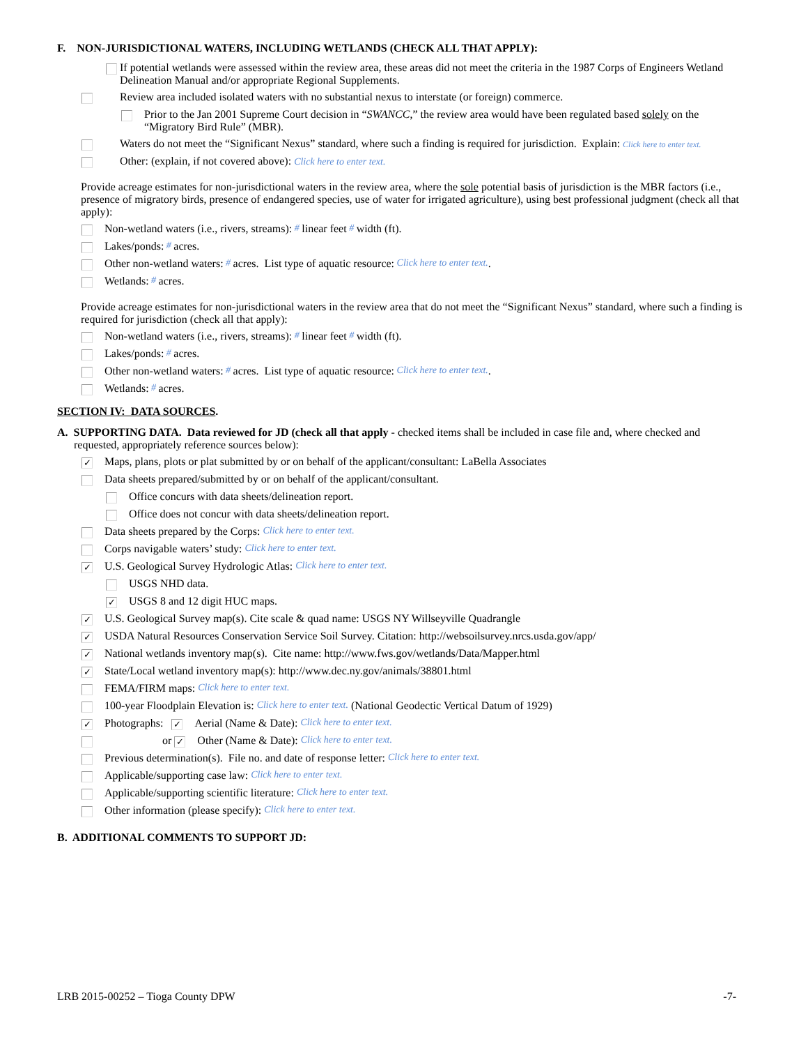F. NON-JURISDICTIONAL WATERS, INCLUDING WETLANDS (CHECK ALL THAT APPLY):
If potential wetlands were assessed within the review area, these areas did not meet the criteria in the 1987 Corps of Engineers Wetland Delineation Manual and/or appropriate Regional Supplements.
Review area included isolated waters with no substantial nexus to interstate (or foreign) commerce.
Prior to the Jan 2001 Supreme Court decision in “SWANCC,” the review area would have been regulated based solely on the “Migratory Bird Rule” (MBR).
Waters do not meet the “Significant Nexus” standard, where such a finding is required for jurisdiction. Explain: Click here to enter text.
Other: (explain, if not covered above): Click here to enter text.
Provide acreage estimates for non-jurisdictional waters in the review area, where the sole potential basis of jurisdiction is the MBR factors (i.e., presence of migratory birds, presence of endangered species, use of water for irrigated agriculture), using best professional judgment (check all that apply):
Non-wetland waters (i.e., rivers, streams): # linear feet # width (ft).
Lakes/ponds: # acres.
Other non-wetland waters: # acres. List type of aquatic resource: Click here to enter text..
Wetlands: # acres.
Provide acreage estimates for non-jurisdictional waters in the review area that do not meet the “Significant Nexus” standard, where such a finding is required for jurisdiction (check all that apply):
Non-wetland waters (i.e., rivers, streams): # linear feet # width (ft).
Lakes/ponds: # acres.
Other non-wetland waters: # acres. List type of aquatic resource: Click here to enter text..
Wetlands: # acres.
SECTION IV: DATA SOURCES.
A. SUPPORTING DATA. Data reviewed for JD (check all that apply - checked items shall be included in case file and, where checked and requested, appropriately reference sources below):
✓ Maps, plans, plots or plat submitted by or on behalf of the applicant/consultant: LaBella Associates
Data sheets prepared/submitted by or on behalf of the applicant/consultant.
Office concurs with data sheets/delineation report.
Office does not concur with data sheets/delineation report.
Data sheets prepared by the Corps: Click here to enter text.
Corps navigable waters’ study: Click here to enter text.
✓ U.S. Geological Survey Hydrologic Atlas: Click here to enter text.
USGS NHD data.
✓ USGS 8 and 12 digit HUC maps.
✓ U.S. Geological Survey map(s). Cite scale & quad name: USGS NY Willseyville Quadrangle
✓ USDA Natural Resources Conservation Service Soil Survey. Citation: http://websoilsurvey.nrcs.usda.gov/app/
✓ National wetlands inventory map(s). Cite name: http://www.fws.gov/wetlands/Data/Mapper.html
✓ State/Local wetland inventory map(s): http://www.dec.ny.gov/animals/38801.html
FEMA/FIRM maps: Click here to enter text.
100-year Floodplain Elevation is: Click here to enter text. (National Geodectic Vertical Datum of 1929)
✓ Photographs: ✓ Aerial (Name & Date): Click here to enter text.
or ✓ Other (Name & Date): Click here to enter text.
Previous determination(s). File no. and date of response letter: Click here to enter text.
Applicable/supporting case law: Click here to enter text.
Applicable/supporting scientific literature: Click here to enter text.
Other information (please specify): Click here to enter text.
B. ADDITIONAL COMMENTS TO SUPPORT JD:
LRB 2015-00252 – Tioga County DPW -7-